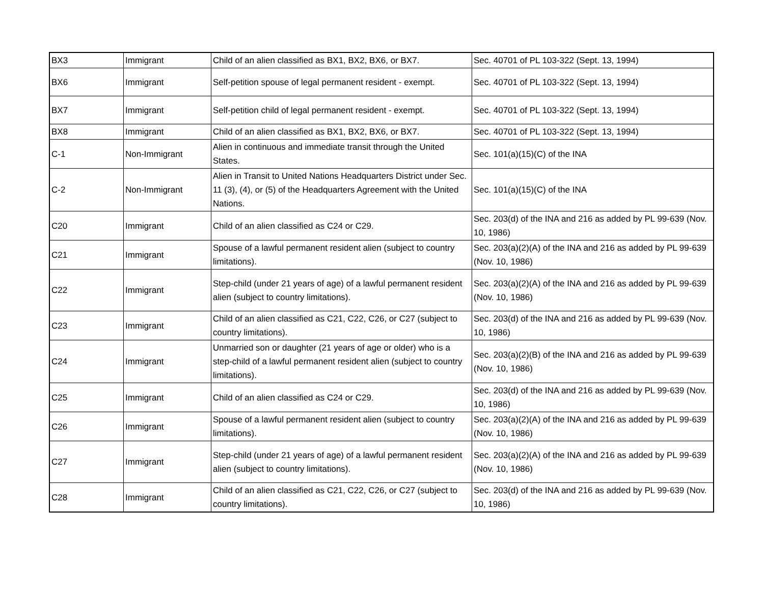| BX3 | Immigrant | Child of an alien classified as BX1, BX2, BX6, or BX7. | Sec. 40701 of PL 103-322 (Sept. 13, 1994) |
| BX6 | Immigrant | Self-petition spouse of legal permanent resident - exempt. | Sec. 40701 of PL 103-322 (Sept. 13, 1994) |
| BX7 | Immigrant | Self-petition child of legal permanent resident - exempt. | Sec. 40701 of PL 103-322 (Sept. 13, 1994) |
| BX8 | Immigrant | Child of an alien classified as BX1, BX2, BX6, or BX7. | Sec. 40701 of PL 103-322 (Sept. 13, 1994) |
| C-1 | Non-Immigrant | Alien in continuous and immediate transit through the United States. | Sec. 101(a)(15)(C) of the INA |
| C-2 | Non-Immigrant | Alien in Transit to United Nations Headquarters District under Sec. 11 (3), (4), or (5) of the Headquarters Agreement with the United Nations. | Sec. 101(a)(15)(C) of the INA |
| C20 | Immigrant | Child of an alien classified as C24 or C29. | Sec. 203(d) of the INA and 216 as added by PL 99-639 (Nov. 10, 1986) |
| C21 | Immigrant | Spouse of a lawful permanent resident alien (subject to country limitations). | Sec. 203(a)(2)(A) of the INA and 216 as added by PL 99-639 (Nov. 10, 1986) |
| C22 | Immigrant | Step-child (under 21 years of age) of a lawful permanent resident alien (subject to country limitations). | Sec. 203(a)(2)(A) of the INA and 216 as added by PL 99-639 (Nov. 10, 1986) |
| C23 | Immigrant | Child of an alien classified as C21, C22, C26, or C27 (subject to country limitations). | Sec. 203(d) of the INA and 216 as added by PL 99-639 (Nov. 10, 1986) |
| C24 | Immigrant | Unmarried son or daughter (21 years of age or older) who is a step-child of a lawful permanent resident alien (subject to country limitations). | Sec. 203(a)(2)(B) of the INA and 216 as added by PL 99-639 (Nov. 10, 1986) |
| C25 | Immigrant | Child of an alien classified as C24 or C29. | Sec. 203(d) of the INA and 216 as added by PL 99-639 (Nov. 10, 1986) |
| C26 | Immigrant | Spouse of a lawful permanent resident alien (subject to country limitations). | Sec. 203(a)(2)(A) of the INA and 216 as added by PL 99-639 (Nov. 10, 1986) |
| C27 | Immigrant | Step-child (under 21 years of age) of a lawful permanent resident alien (subject to country limitations). | Sec. 203(a)(2)(A) of the INA and 216 as added by PL 99-639 (Nov. 10, 1986) |
| C28 | Immigrant | Child of an alien classified as C21, C22, C26, or C27 (subject to country limitations). | Sec. 203(d) of the INA and 216 as added by PL 99-639 (Nov. 10, 1986) |